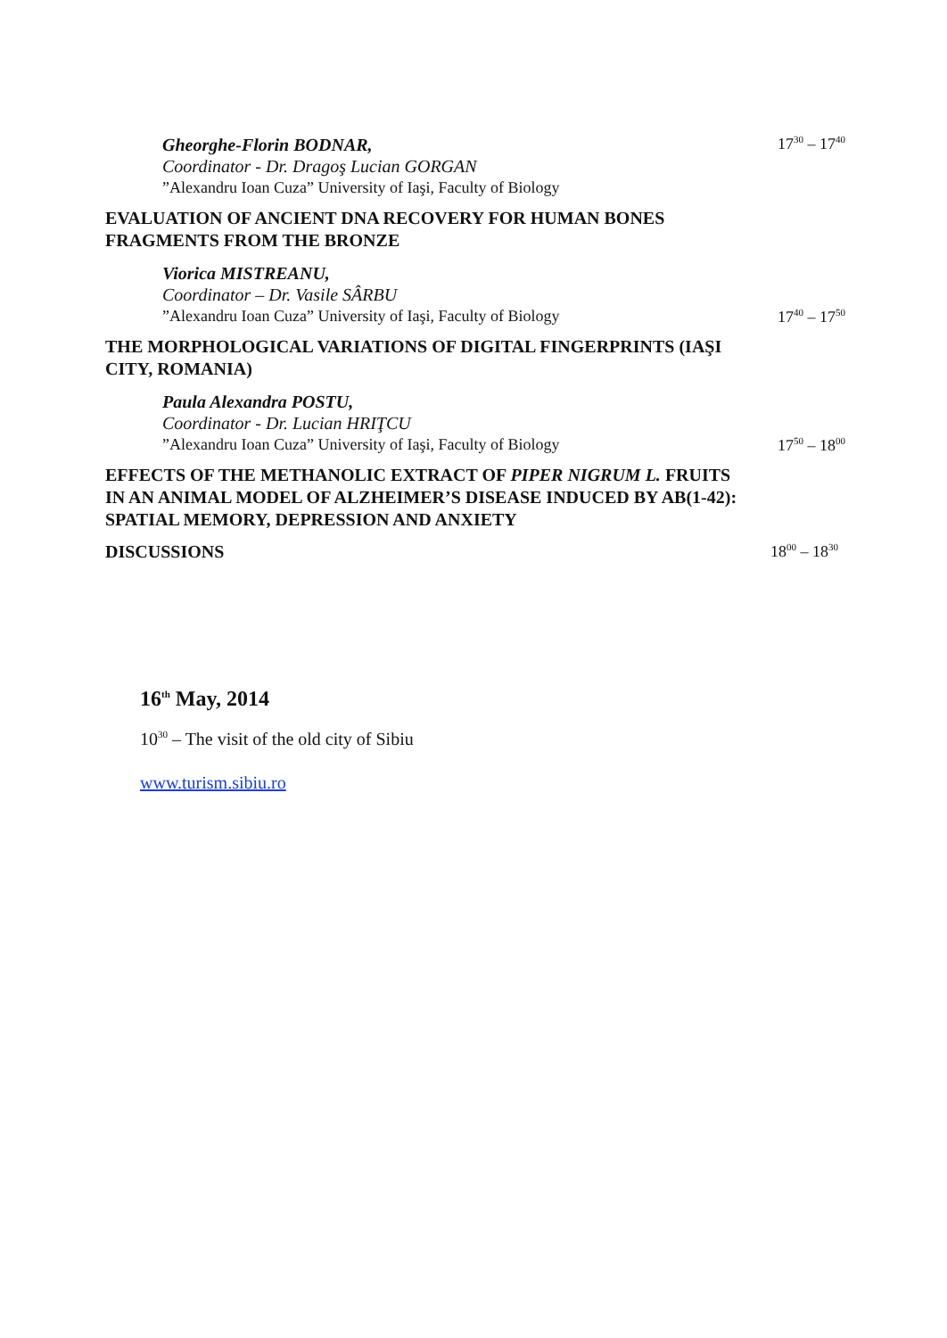Gheorghe-Florin BODNAR,
Coordinator - Dr. Dragoş Lucian GORGAN
”Alexandru Ioan Cuza” University of Iaşi, Faculty of Biology
17<sup>30</sup> – 17<sup>40</sup>
EVALUATION OF ANCIENT DNA RECOVERY FOR HUMAN BONES FRAGMENTS FROM THE BRONZE
Viorica MISTREANU,
Coordinator – Dr. Vasile SÂRBU
”Alexandru Ioan Cuza” University of Iaşi, Faculty of Biology
17<sup>40</sup> – 17<sup>50</sup>
THE MORPHOLOGICAL VARIATIONS OF DIGITAL FINGERPRINTS (IAŞI CITY, ROMANIA)
Paula Alexandra POSTU,
Coordinator - Dr. Lucian HRIŢCU
”Alexandru Ioan Cuza” University of Iaşi, Faculty of Biology
17<sup>50</sup> – 18<sup>00</sup>
EFFECTS OF THE METHANOLIC EXTRACT OF PIPER NIGRUM L. FRUITS IN AN ANIMAL MODEL OF ALZHEIMER’S DISEASE INDUCED BY AB(1-42): SPATIAL MEMORY, DEPRESSION AND ANXIETY
DISCUSSIONS 18<sup>00</sup> – 18<sup>30</sup>
16<sup>th</sup> May, 2014
10<sup>30</sup> – The visit of the old city of Sibiu
www.turism.sibiu.ro